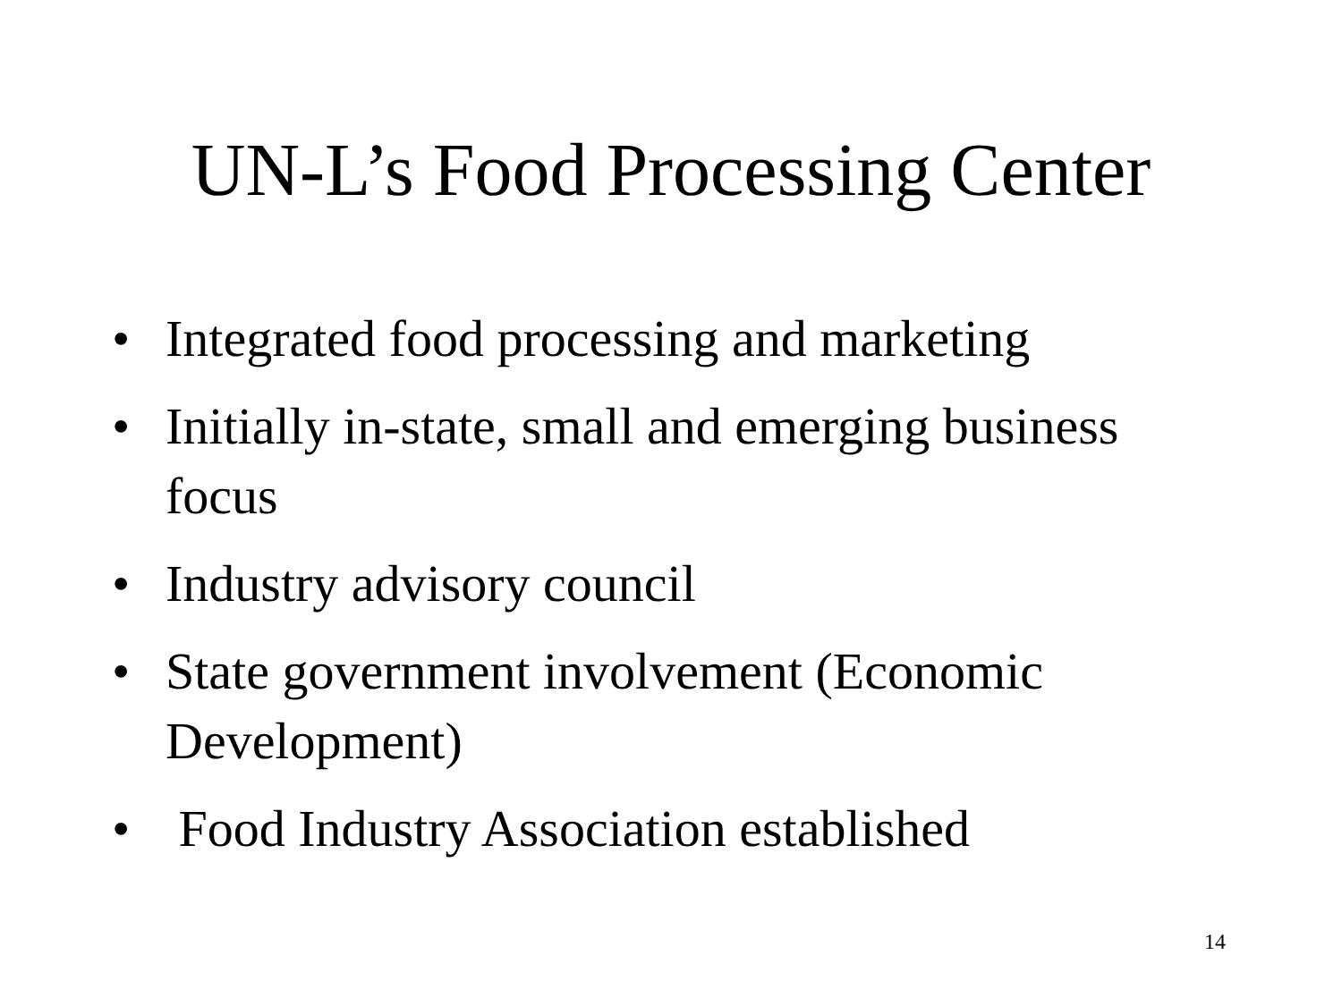UN-L’s Food Processing Center
• Integrated food processing and marketing
• Initially in-state, small and emerging business focus
• Industry advisory council
• State government involvement (Economic Development)
• Food Industry Association established
14